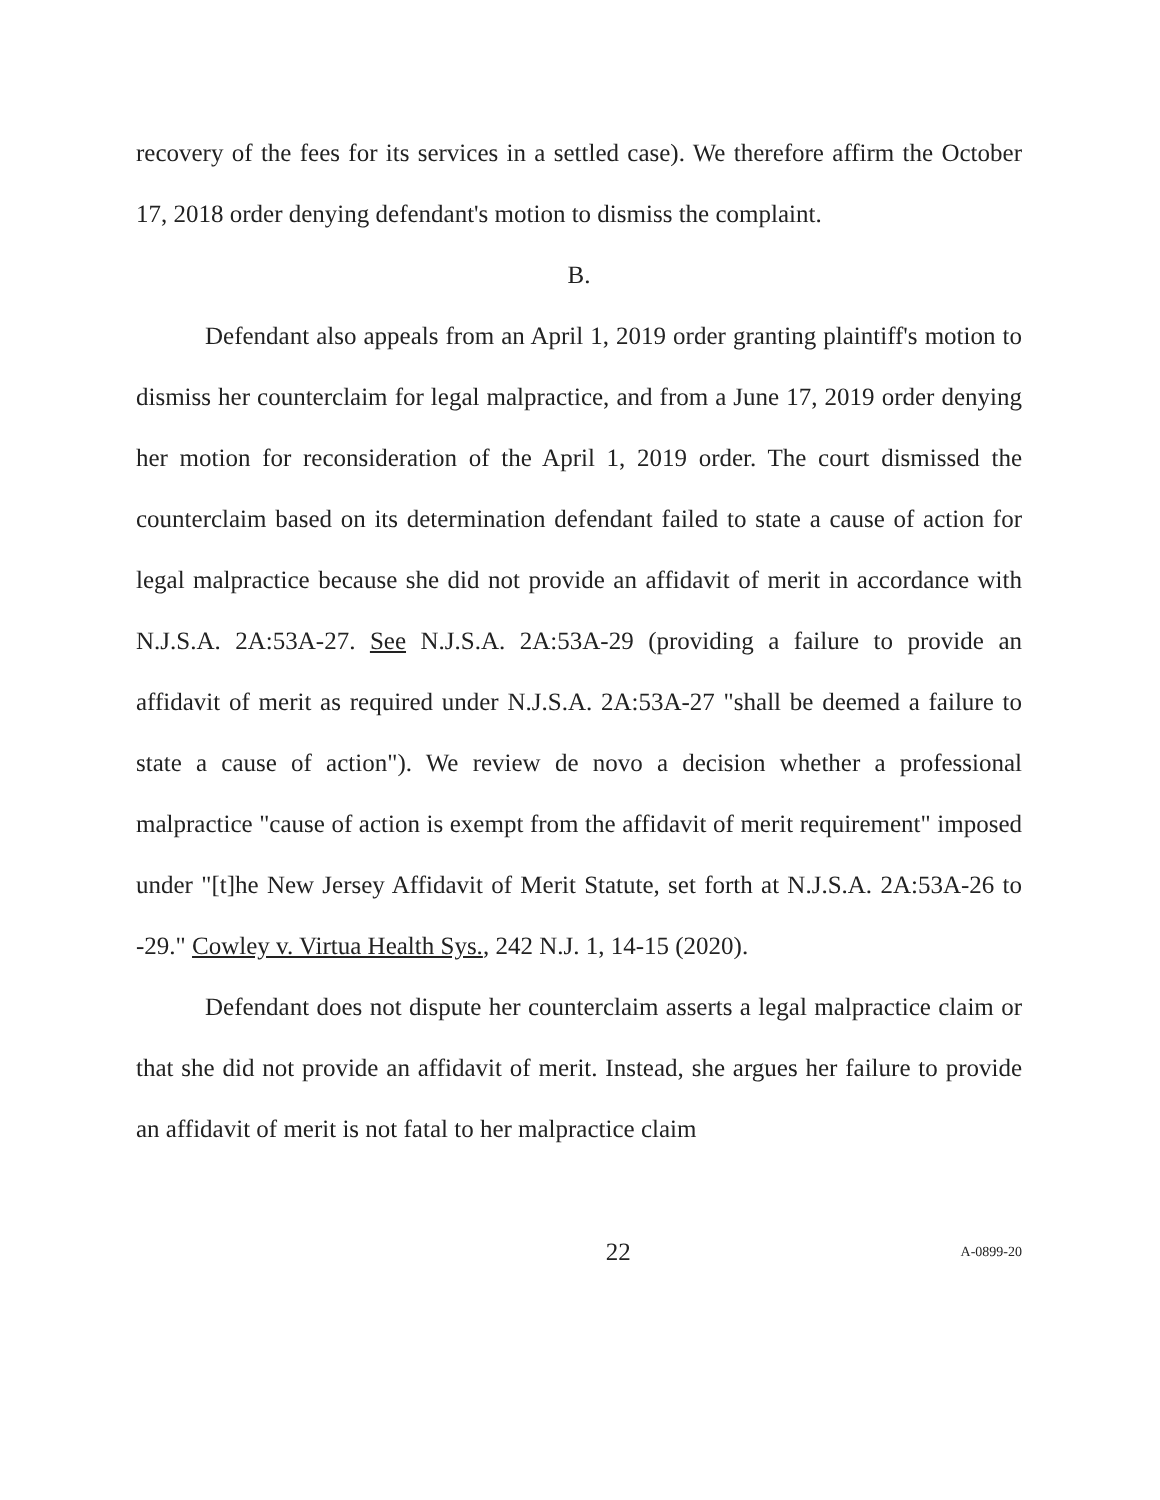recovery of the fees for its services in a settled case). We therefore affirm the October 17, 2018 order denying defendant's motion to dismiss the complaint.
B.
Defendant also appeals from an April 1, 2019 order granting plaintiff's motion to dismiss her counterclaim for legal malpractice, and from a June 17, 2019 order denying her motion for reconsideration of the April 1, 2019 order. The court dismissed the counterclaim based on its determination defendant failed to state a cause of action for legal malpractice because she did not provide an affidavit of merit in accordance with N.J.S.A. 2A:53A-27. See N.J.S.A. 2A:53A-29 (providing a failure to provide an affidavit of merit as required under N.J.S.A. 2A:53A-27 "shall be deemed a failure to state a cause of action"). We review de novo a decision whether a professional malpractice "cause of action is exempt from the affidavit of merit requirement" imposed under "[t]he New Jersey Affidavit of Merit Statute, set forth at N.J.S.A. 2A:53A-26 to -29." Cowley v. Virtua Health Sys., 242 N.J. 1, 14-15 (2020).
Defendant does not dispute her counterclaim asserts a legal malpractice claim or that she did not provide an affidavit of merit. Instead, she argues her failure to provide an affidavit of merit is not fatal to her malpractice claim
22 A-0899-20